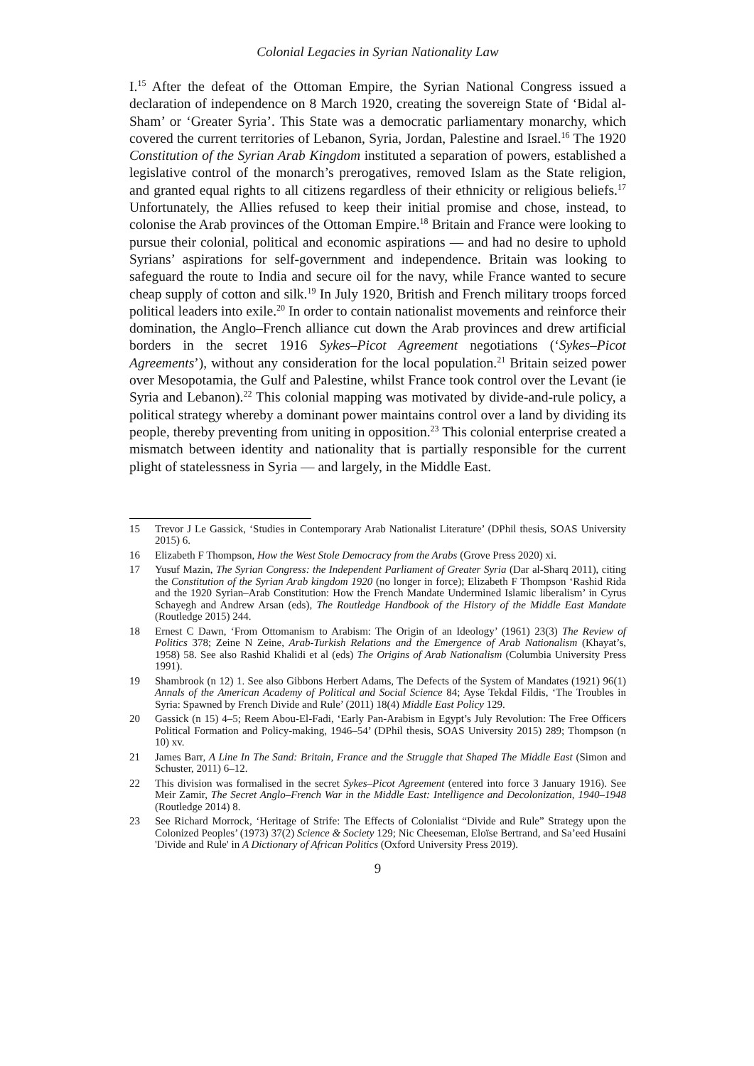Colonial Legacies in Syrian Nationality Law
I.<sup>15</sup> After the defeat of the Ottoman Empire, the Syrian National Congress issued a declaration of independence on 8 March 1920, creating the sovereign State of ‘Bidal al-Sham’ or ‘Greater Syria’. This State was a democratic parliamentary monarchy, which covered the current territories of Lebanon, Syria, Jordan, Palestine and Israel.<sup>16</sup> The 1920 Constitution of the Syrian Arab Kingdom instituted a separation of powers, established a legislative control of the monarch’s prerogatives, removed Islam as the State religion, and granted equal rights to all citizens regardless of their ethnicity or religious beliefs.<sup>17</sup> Unfortunately, the Allies refused to keep their initial promise and chose, instead, to colonise the Arab provinces of the Ottoman Empire.<sup>18</sup> Britain and France were looking to pursue their colonial, political and economic aspirations — and had no desire to uphold Syrians’ aspirations for self-government and independence. Britain was looking to safeguard the route to India and secure oil for the navy, while France wanted to secure cheap supply of cotton and silk.<sup>19</sup> In July 1920, British and French military troops forced political leaders into exile.<sup>20</sup> In order to contain nationalist movements and reinforce their domination, the Anglo–French alliance cut down the Arab provinces and drew artificial borders in the secret 1916 Sykes–Picot Agreement negotiations (‘Sykes–Picot Agreements’), without any consideration for the local population.<sup>21</sup> Britain seized power over Mesopotamia, the Gulf and Palestine, whilst France took control over the Levant (ie Syria and Lebanon).<sup>22</sup> This colonial mapping was motivated by divide-and-rule policy, a political strategy whereby a dominant power maintains control over a land by dividing its people, thereby preventing from uniting in opposition.<sup>23</sup> This colonial enterprise created a mismatch between identity and nationality that is partially responsible for the current plight of statelessness in Syria — and largely, in the Middle East.
15 Trevor J Le Gassick, ‘Studies in Contemporary Arab Nationalist Literature’ (DPhil thesis, SOAS University 2015) 6.
16 Elizabeth F Thompson, How the West Stole Democracy from the Arabs (Grove Press 2020) xi.
17 Yusuf Mazin, The Syrian Congress: the Independent Parliament of Greater Syria (Dar al-Sharq 2011), citing the Constitution of the Syrian Arab kingdom 1920 (no longer in force); Elizabeth F Thompson ‘Rashid Rida and the 1920 Syrian–Arab Constitution: How the French Mandate Undermined Islamic liberalism’ in Cyrus Schayegh and Andrew Arsan (eds), The Routledge Handbook of the History of the Middle East Mandate (Routledge 2015) 244.
18 Ernest C Dawn, ‘From Ottomanism to Arabism: The Origin of an Ideology’ (1961) 23(3) The Review of Politics 378; Zeine N Zeine, Arab-Turkish Relations and the Emergence of Arab Nationalism (Khayat’s, 1958) 58. See also Rashid Khalidi et al (eds) The Origins of Arab Nationalism (Columbia University Press 1991).
19 Shambrook (n 12) 1. See also Gibbons Herbert Adams, The Defects of the System of Mandates (1921) 96(1) Annals of the American Academy of Political and Social Science 84; Ayse Tekdal Fildis, ‘The Troubles in Syria: Spawned by French Divide and Rule’ (2011) 18(4) Middle East Policy 129.
20 Gassick (n 15) 4–5; Reem Abou-El-Fadi, ‘Early Pan-Arabism in Egypt’s July Revolution: The Free Officers Political Formation and Policy-making, 1946–54’ (DPhil thesis, SOAS University 2015) 289; Thompson (n 10) xv.
21 James Barr, A Line In The Sand: Britain, France and the Struggle that Shaped The Middle East (Simon and Schuster, 2011) 6–12.
22 This division was formalised in the secret Sykes–Picot Agreement (entered into force 3 January 1916). See Meir Zamir, The Secret Anglo–French War in the Middle East: Intelligence and Decolonization, 1940–1948 (Routledge 2014) 8.
23 See Richard Morrock, ‘Heritage of Strife: The Effects of Colonialist “Divide and Rule” Strategy upon the Colonized Peoples’ (1973) 37(2) Science & Society 129; Nic Cheeseman, Eloïse Bertrand, and Sa’eed Husaini 'Divide and Rule' in A Dictionary of African Politics (Oxford University Press 2019).
9